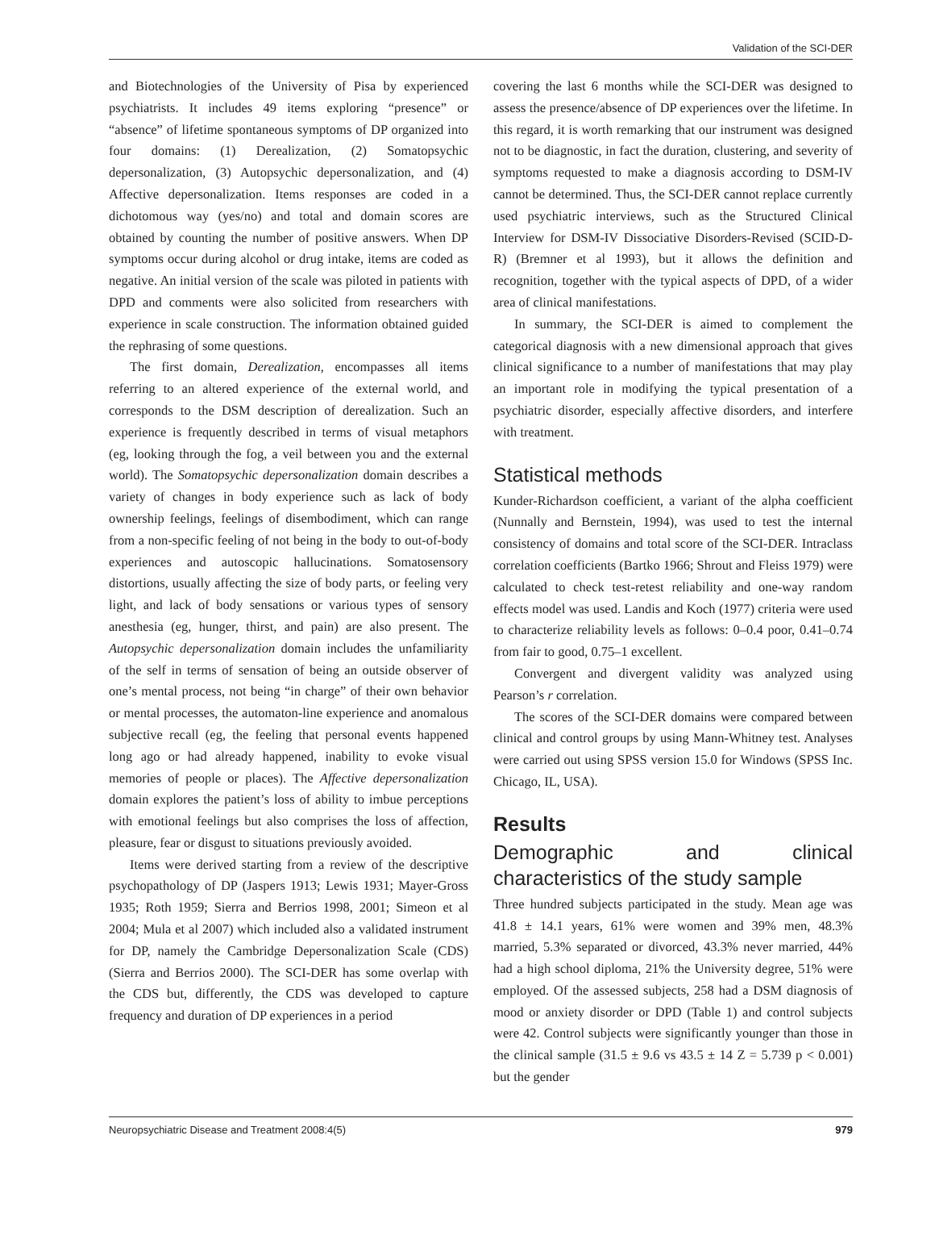Validation of the SCI-DER
and Biotechnologies of the University of Pisa by experienced psychiatrists. It includes 49 items exploring “presence” or “absence” of lifetime spontaneous symptoms of DP organized into four domains: (1) Derealization, (2) Somatopsychic depersonalization, (3) Autopsychic depersonalization, and (4) Affective depersonalization. Items responses are coded in a dichotomous way (yes/no) and total and domain scores are obtained by counting the number of positive answers. When DP symptoms occur during alcohol or drug intake, items are coded as negative. An initial version of the scale was piloted in patients with DPD and comments were also solicited from researchers with experience in scale construction. The information obtained guided the rephrasing of some questions.
The first domain, Derealization, encompasses all items referring to an altered experience of the external world, and corresponds to the DSM description of derealization. Such an experience is frequently described in terms of visual metaphors (eg, looking through the fog, a veil between you and the external world). The Somatopsychic depersonalization domain describes a variety of changes in body experience such as lack of body ownership feelings, feelings of disembodiment, which can range from a non-specific feeling of not being in the body to out-of-body experiences and autoscopic hallucinations. Somatosensory distortions, usually affecting the size of body parts, or feeling very light, and lack of body sensations or various types of sensory anesthesia (eg, hunger, thirst, and pain) are also present. The Autopsychic depersonalization domain includes the unfamiliarity of the self in terms of sensation of being an outside observer of one’s mental process, not being “in charge” of their own behavior or mental processes, the automaton-line experience and anomalous subjective recall (eg, the feeling that personal events happened long ago or had already happened, inability to evoke visual memories of people or places). The Affective depersonalization domain explores the patient’s loss of ability to imbue perceptions with emotional feelings but also comprises the loss of affection, pleasure, fear or disgust to situations previously avoided.
Items were derived starting from a review of the descriptive psychopathology of DP (Jaspers 1913; Lewis 1931; Mayer-Gross 1935; Roth 1959; Sierra and Berrios 1998, 2001; Simeon et al 2004; Mula et al 2007) which included also a validated instrument for DP, namely the Cambridge Depersonalization Scale (CDS) (Sierra and Berrios 2000). The SCI-DER has some overlap with the CDS but, differently, the CDS was developed to capture frequency and duration of DP experiences in a period
covering the last 6 months while the SCI-DER was designed to assess the presence/absence of DP experiences over the lifetime. In this regard, it is worth remarking that our instrument was designed not to be diagnostic, in fact the duration, clustering, and severity of symptoms requested to make a diagnosis according to DSM-IV cannot be determined. Thus, the SCI-DER cannot replace currently used psychiatric interviews, such as the Structured Clinical Interview for DSM-IV Dissociative Disorders-Revised (SCID-D-R) (Bremner et al 1993), but it allows the definition and recognition, together with the typical aspects of DPD, of a wider area of clinical manifestations.
In summary, the SCI-DER is aimed to complement the categorical diagnosis with a new dimensional approach that gives clinical significance to a number of manifestations that may play an important role in modifying the typical presentation of a psychiatric disorder, especially affective disorders, and interfere with treatment.
Statistical methods
Kunder-Richardson coefficient, a variant of the alpha coefficient (Nunnally and Bernstein, 1994), was used to test the internal consistency of domains and total score of the SCI-DER. Intraclass correlation coefficients (Bartko 1966; Shrout and Fleiss 1979) were calculated to check test-retest reliability and one-way random effects model was used. Landis and Koch (1977) criteria were used to characterize reliability levels as follows: 0–0.4 poor, 0.41–0.74 from fair to good, 0.75–1 excellent.
Convergent and divergent validity was analyzed using Pearson’s r correlation.
The scores of the SCI-DER domains were compared between clinical and control groups by using Mann-Whitney test. Analyses were carried out using SPSS version 15.0 for Windows (SPSS Inc. Chicago, IL, USA).
Results
Demographic and clinical characteristics of the study sample
Three hundred subjects participated in the study. Mean age was 41.8 ± 14.1 years, 61% were women and 39% men, 48.3% married, 5.3% separated or divorced, 43.3% never married, 44% had a high school diploma, 21% the University degree, 51% were employed. Of the assessed subjects, 258 had a DSM diagnosis of mood or anxiety disorder or DPD (Table 1) and control subjects were 42. Control subjects were significantly younger than those in the clinical sample (31.5 ± 9.6 vs 43.5 ± 14 Z = 5.739 p < 0.001) but the gender
Neuropsychiatric Disease and Treatment 2008:4(5) 979